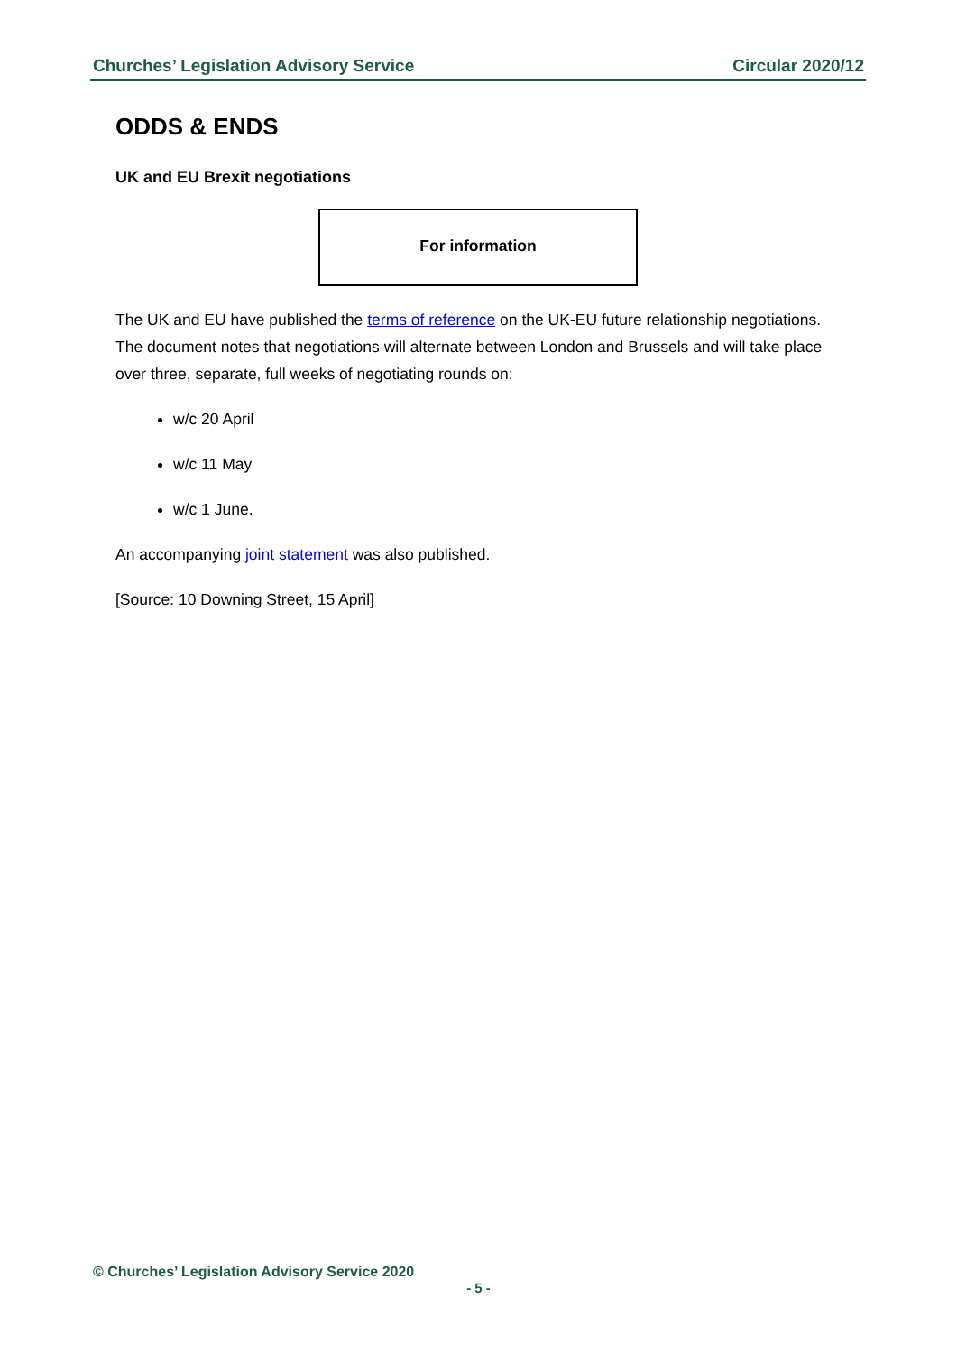Churches’ Legislation Advisory Service Circular 2020/12
ODDS & ENDS
UK and EU Brexit negotiations
For information
The UK and EU have published the terms of reference on the UK-EU future relationship negotiations. The document notes that negotiations will alternate between London and Brussels and will take place over three, separate, full weeks of negotiating rounds on:
w/c 20 April
w/c 11 May
w/c 1 June.
An accompanying joint statement was also published.
[Source: 10 Downing Street, 15 April]
© Churches’ Legislation Advisory Service 2020
- 5 -